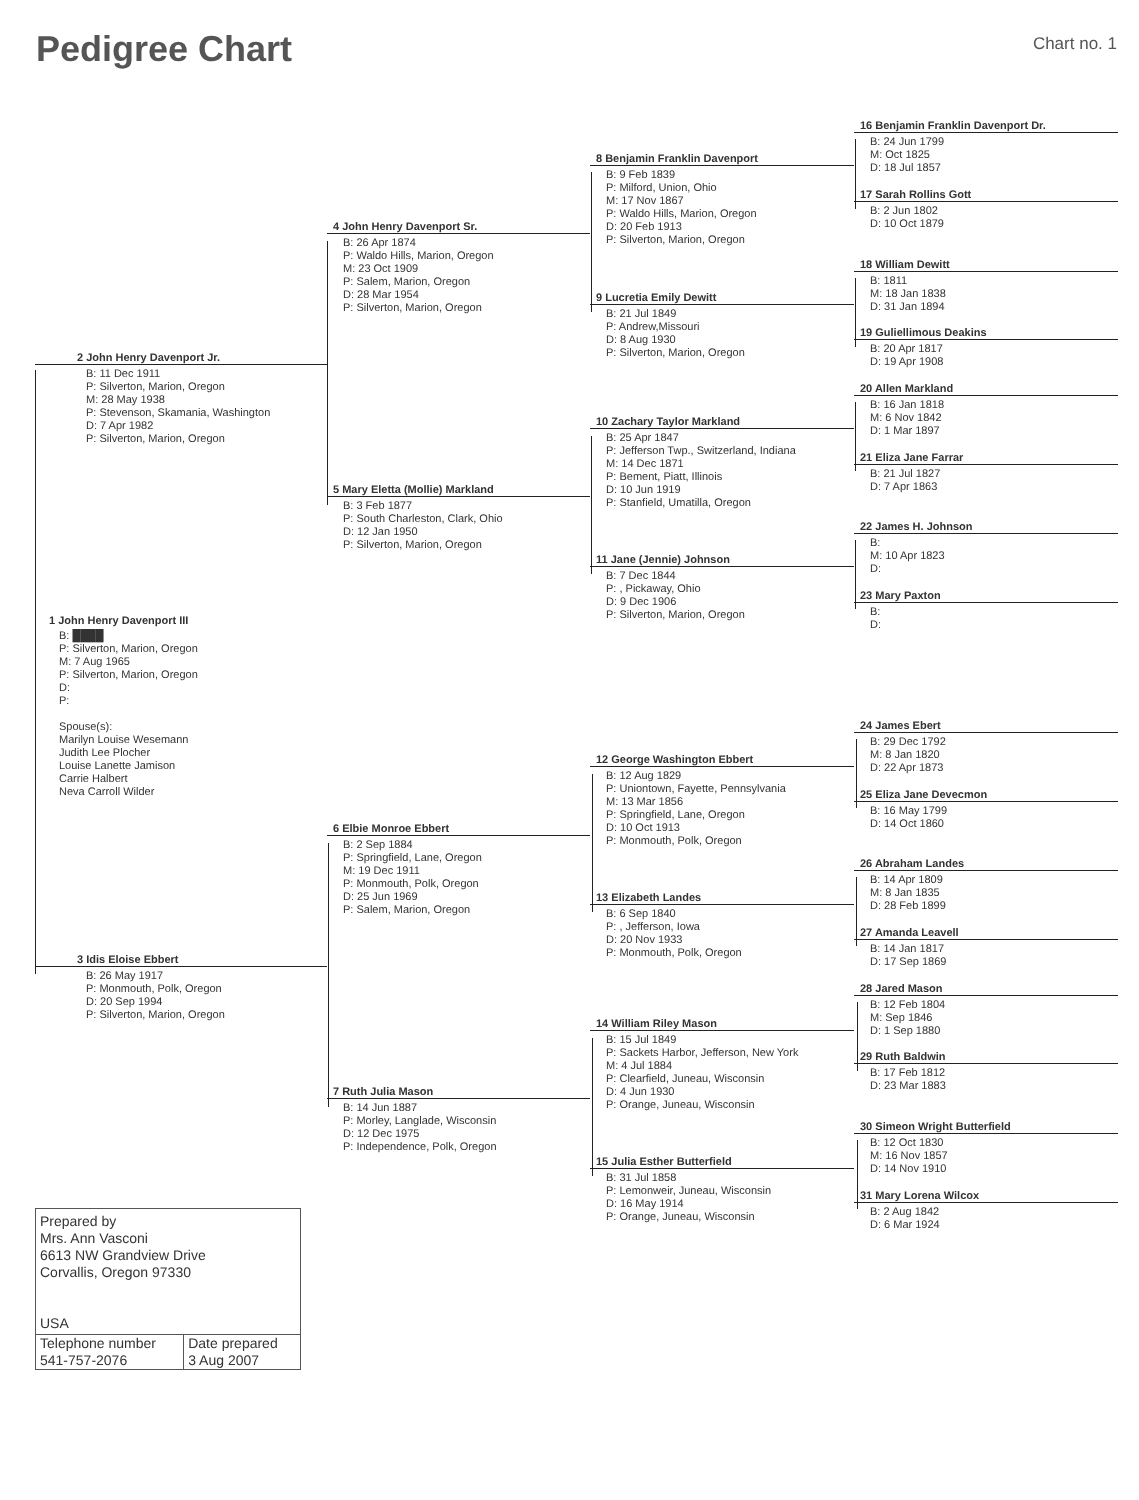Pedigree Chart
Chart no. 1
2 John Henry Davenport Jr.
B: 11 Dec 1911
P: Silverton, Marion, Oregon
M: 28 May 1938
P: Stevenson, Skamania, Washington
D: 7 Apr 1982
P: Silverton, Marion, Oregon
1 John Henry Davenport III
B: ████
P: Silverton, Marion, Oregon
M: 7 Aug 1965
P: Silverton, Marion, Oregon
D:
P:
Spouse(s):
Marilyn Louise Wesemann
Judith Lee Plocher
Louise Lanette Jamison
Carrie Halbert
Neva Carroll Wilder
3 Idis Eloise Ebbert
B: 26 May 1917
P: Monmouth, Polk, Oregon
D: 20 Sep 1994
P: Silverton, Marion, Oregon
Prepared by
Mrs. Ann Vasconi
6613 NW Grandview Drive
Corvallis, Oregon 97330
USA
| Telephone number 541-757-2076 | Date prepared 3 Aug 2007 |
4 John Henry Davenport Sr.
B: 26 Apr 1874
P: Waldo Hills, Marion, Oregon
M: 23 Oct 1909
P: Salem, Marion, Oregon
D: 28 Mar 1954
P: Silverton, Marion, Oregon
5 Mary Eletta (Mollie) Markland
B: 3 Feb 1877
P: South Charleston, Clark, Ohio
D: 12 Jan 1950
P: Silverton, Marion, Oregon
6 Elbie Monroe Ebbert
B: 2 Sep 1884
P: Springfield, Lane, Oregon
M: 19 Dec 1911
P: Monmouth, Polk, Oregon
D: 25 Jun 1969
P: Salem, Marion, Oregon
7 Ruth Julia Mason
B: 14 Jun 1887
P: Morley, Langlade, Wisconsin
D: 12 Dec 1975
P: Independence, Polk, Oregon
8 Benjamin Franklin Davenport
B: 9 Feb 1839
P: Milford, Union, Ohio
M: 17 Nov 1867
P: Waldo Hills, Marion, Oregon
D: 20 Feb 1913
P: Silverton, Marion, Oregon
9 Lucretia Emily Dewitt
B: 21 Jul 1849
P: Andrew,Missouri
D: 8 Aug 1930
P: Silverton, Marion, Oregon
10 Zachary Taylor Markland
B: 25 Apr 1847
P: Jefferson Twp., Switzerland, Indiana
M: 14 Dec 1871
P: Bement, Piatt, Illinois
D: 10 Jun 1919
P: Stanfield, Umatilla, Oregon
11 Jane (Jennie) Johnson
B: 7 Dec 1844
P: , Pickaway, Ohio
D: 9 Dec 1906
P: Silverton, Marion, Oregon
12 George Washington Ebbert
B: 12 Aug 1829
P: Uniontown, Fayette, Pennsylvania
M: 13 Mar 1856
P: Springfield, Lane, Oregon
D: 10 Oct 1913
P: Monmouth, Polk, Oregon
13 Elizabeth Landes
B: 6 Sep 1840
P: , Jefferson, Iowa
D: 20 Nov 1933
P: Monmouth, Polk, Oregon
14 William Riley Mason
B: 15 Jul 1849
P: Sackets Harbor, Jefferson, New York
M: 4 Jul 1884
P: Clearfield, Juneau, Wisconsin
D: 4 Jun 1930
P: Orange, Juneau, Wisconsin
15 Julia Esther Butterfield
B: 31 Jul 1858
P: Lemonweir, Juneau, Wisconsin
D: 16 May 1914
P: Orange, Juneau, Wisconsin
16 Benjamin Franklin Davenport Dr.
B: 24 Jun 1799
M: Oct 1825
D: 18 Jul 1857
17 Sarah Rollins Gott
B: 2 Jun 1802
D: 10 Oct 1879
18 William Dewitt
B: 1811
M: 18 Jan 1838
D: 31 Jan 1894
19 Guliellimous Deakins
B: 20 Apr 1817
D: 19 Apr 1908
20 Allen Markland
B: 16 Jan 1818
M: 6 Nov 1842
D: 1 Mar 1897
21 Eliza Jane Farrar
B: 21 Jul 1827
D: 7 Apr 1863
22 James H. Johnson
B:
M: 10 Apr 1823
D:
23 Mary Paxton
B:
D:
24 James Ebert
B: 29 Dec 1792
M: 8 Jan 1820
D: 22 Apr 1873
25 Eliza Jane Devecmon
B: 16 May 1799
D: 14 Oct 1860
26 Abraham Landes
B: 14 Apr 1809
M: 8 Jan 1835
D: 28 Feb 1899
27 Amanda Leavell
B: 14 Jan 1817
D: 17 Sep 1869
28 Jared Mason
B: 12 Feb 1804
M: Sep 1846
D: 1 Sep 1880
29 Ruth Baldwin
B: 17 Feb 1812
D: 23 Mar 1883
30 Simeon Wright Butterfield
B: 12 Oct 1830
M: 16 Nov 1857
D: 14 Nov 1910
31 Mary Lorena Wilcox
B: 2 Aug 1842
D: 6 Mar 1924